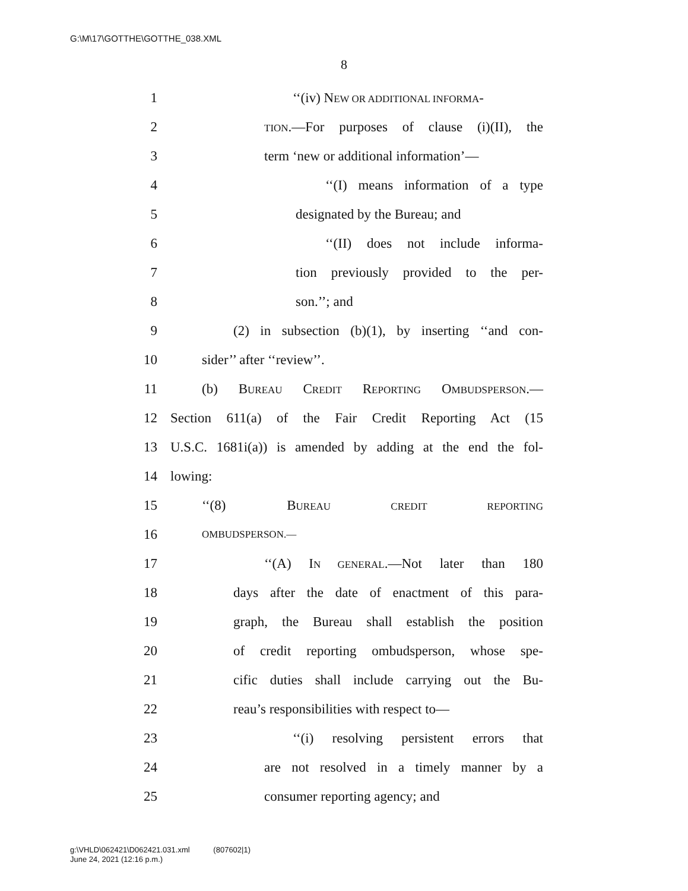G:\M\17\GOTTHE\GOTTHE_038.XML
8
1 ‘‘(iv) NEW OR ADDITIONAL INFORMA-
2 TION.—For purposes of clause (i)(II), the
3 term ‘new or additional information’—
4 ‘‘(I) means information of a type
5 designated by the Bureau; and
6 ‘‘(II) does not include informa-
7 tion previously provided to the per-
8 son.’’; and
9 (2) in subsection (b)(1), by inserting ‘‘and con-
10 sider’’ after ‘‘review’’.
11 (b) BUREAU CREDIT REPORTING OMBUDSPERSON.—
12 Section 611(a) of the Fair Credit Reporting Act (15
13 U.S.C. 1681i(a)) is amended by adding at the end the fol-
14 lowing:
15 ‘‘(8) BUREAU CREDIT REPORTING
16 OMBUDSPERSON.—
17 ‘‘(A) IN GENERAL.—Not later than 180
18 days after the date of enactment of this para-
19 graph, the Bureau shall establish the position
20 of credit reporting ombudsperson, whose spe-
21 cific duties shall include carrying out the Bu-
22 reau’s responsibilities with respect to—
23 ‘‘(i) resolving persistent errors that
24 are not resolved in a timely manner by a
25 consumer reporting agency; and
g:\VHLD\062421\D062421.031.xml (807602|1)
June 24, 2021 (12:16 p.m.)